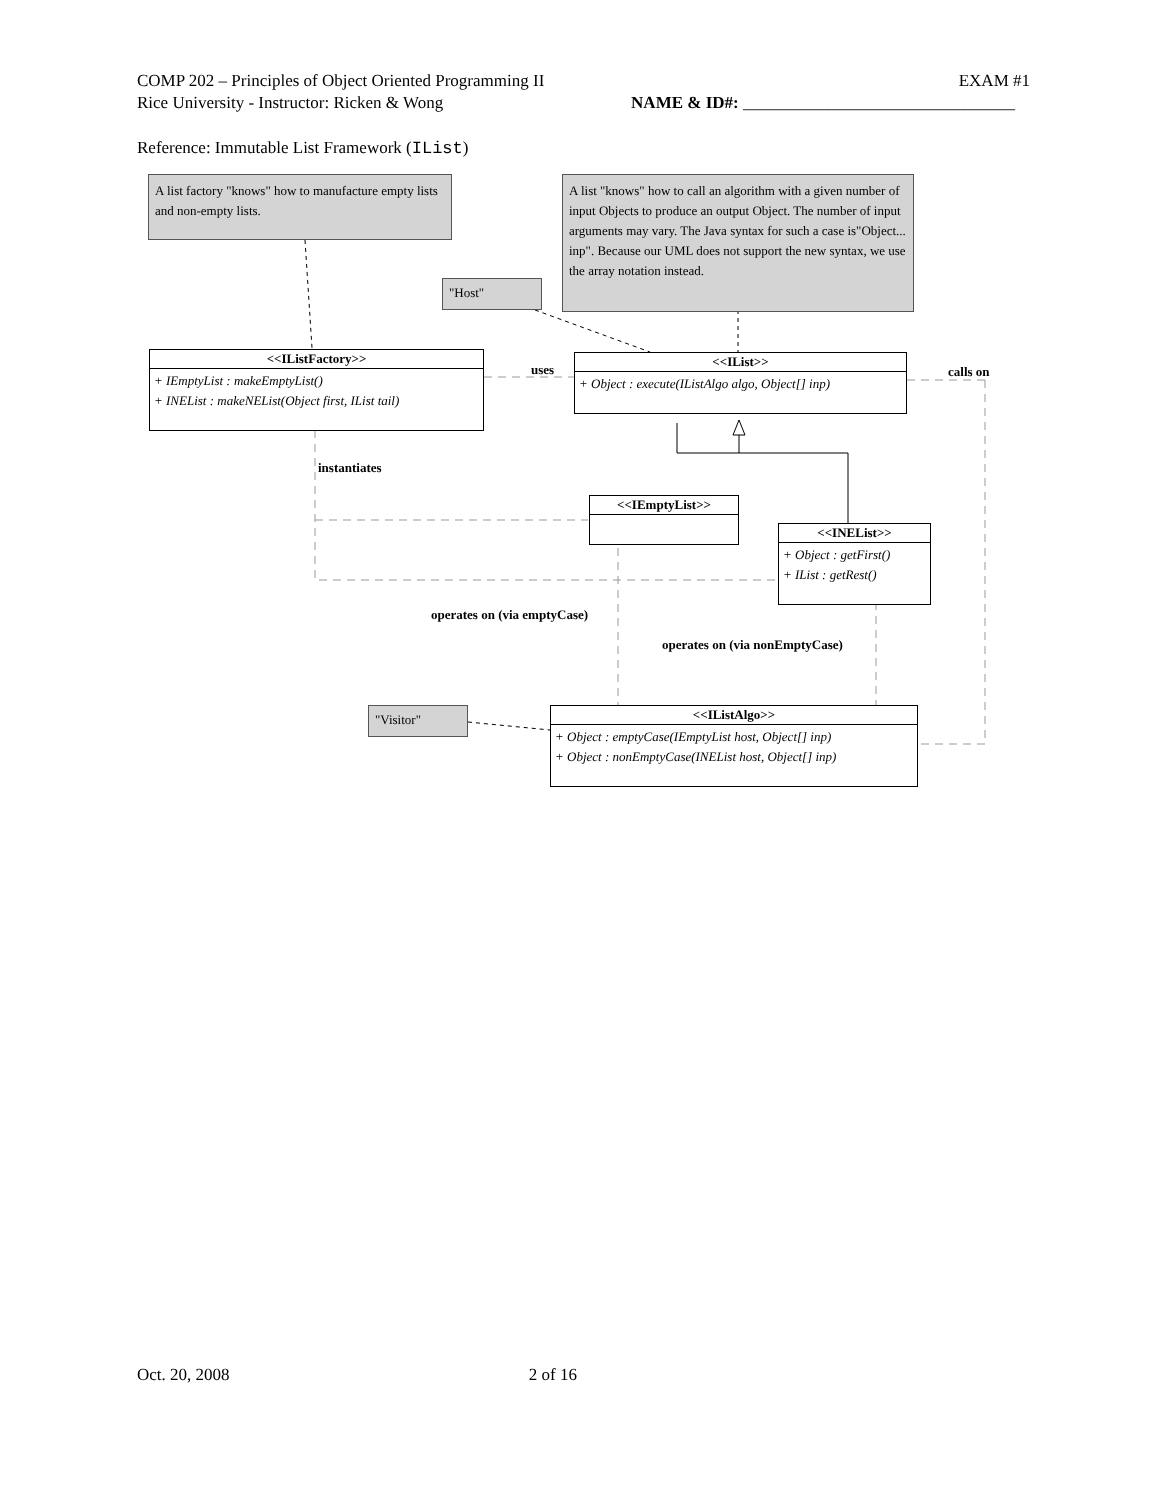COMP 202 – Principles of Object Oriented Programming II EXAM #1
Rice University - Instructor: Ricken & Wong NAME & ID#: ________________________________
Reference: Immutable List Framework (IList)
A list factory "knows" how to manufacture empty lists and non-empty lists.
A list "knows" how to call an algorithm with a given number of input Objects to produce an output Object. The number of input arguments may vary. The Java syntax for such a case is"Object... inp". Because our UML does not support the new syntax, we use the array notation instead.
"Host"
<<IListFactory>>
+ IEmptyList : makeEmptyList()
+ INEList : makeNEList(Object first, IList tail)
uses
<<IList>>
+ Object : execute(IListAlgo algo, Object[] inp)
calls on
instantiates
<<IEmptyList>>
<<INEList>>
+ Object : getFirst()
+ IList : getRest()
operates on (via emptyCase)
operates on (via nonEmptyCase)
"Visitor"
<<IListAlgo>>
+ Object : emptyCase(IEmptyList host, Object[] inp)
+ Object : nonEmptyCase(INEList host, Object[] inp)
Oct. 20, 2008 2 of 16